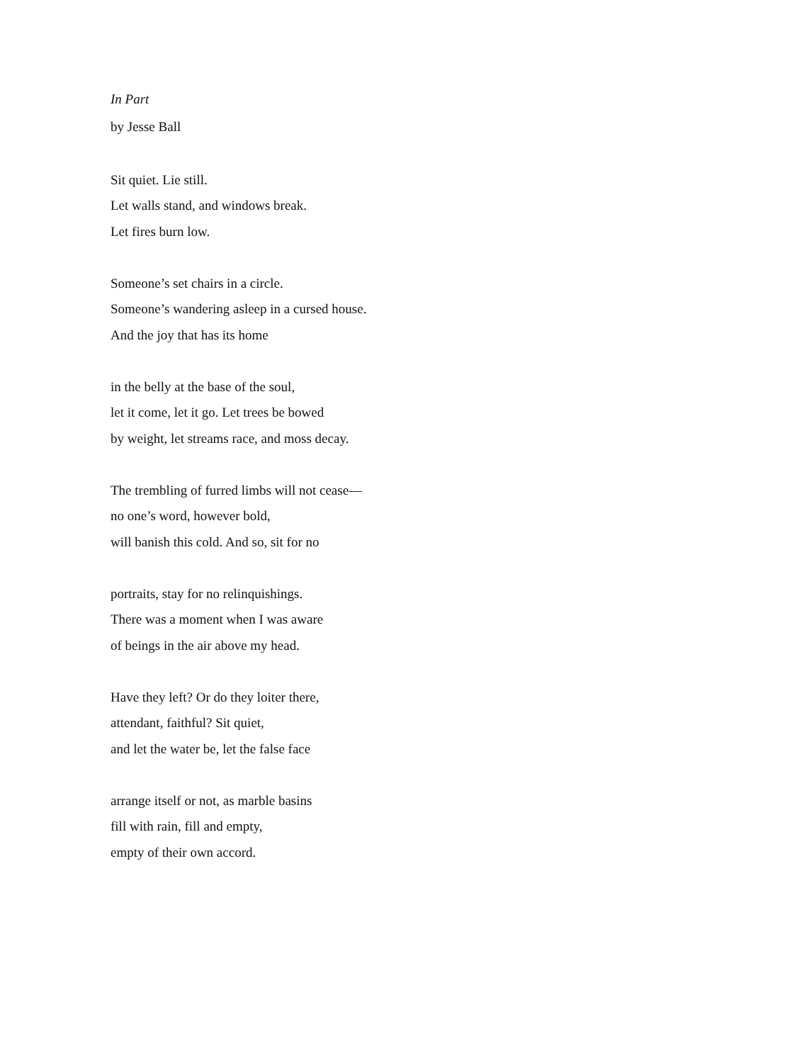In Part
by Jesse Ball
Sit quiet. Lie still.
Let walls stand, and windows break.
Let fires burn low.
Someone’s set chairs in a circle.
Someone’s wandering asleep in a cursed house.
And the joy that has its home
in the belly at the base of the soul,
let it come, let it go. Let trees be bowed
by weight, let streams race, and moss decay.
The trembling of furred limbs will not cease—
no one’s word, however bold,
will banish this cold. And so, sit for no
portraits, stay for no relinquishings.
There was a moment when I was aware
of beings in the air above my head.
Have they left? Or do they loiter there,
attendant, faithful? Sit quiet,
and let the water be, let the false face
arrange itself or not, as marble basins
fill with rain, fill and empty,
empty of their own accord.